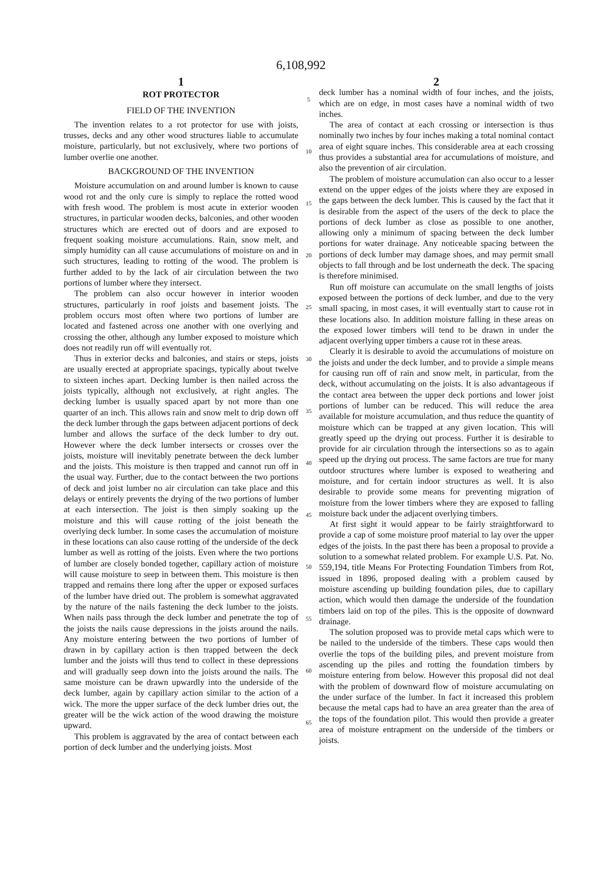6,108,992
1
ROT PROTECTOR
FIELD OF THE INVENTION
The invention relates to a rot protector for use with joists, trusses, decks and any other wood structures liable to accumulate moisture, particularly, but not exclusively, where two portions of lumber overlie one another.
BACKGROUND OF THE INVENTION
Moisture accumulation on and around lumber is known to cause wood rot and the only cure is simply to replace the rotted wood with fresh wood. The problem is most acute in exterior wooden structures, in particular wooden decks, balconies, and other wooden structures which are erected out of doors and are exposed to frequent soaking moisture accumulations. Rain, snow melt, and simply humidity can all cause accumulations of moisture on and in such structures, leading to rotting of the wood. The problem is further added to by the lack of air circulation between the two portions of lumber where they intersect.
The problem can also occur however in interior wooden structures, particularly in roof joists and basement joists. The problem occurs most often where two portions of lumber are located and fastened across one another with one overlying and crossing the other, although any lumber exposed to moisture which does not readily run off will eventually rot.
Thus in exterior decks and balconies, and stairs or steps, joists are usually erected at appropriate spacings, typically about twelve to sixteen inches apart. Decking lumber is then nailed across the joists typically, although not exclusively, at right angles. The decking lumber is usually spaced apart by not more than one quarter of an inch. This allows rain and snow melt to drip down off the deck lumber through the gaps between adjacent portions of deck lumber and allows the surface of the deck lumber to dry out. However where the deck lumber intersects or crosses over the joists, moisture will inevitably penetrate between the deck lumber and the joists. This moisture is then trapped and cannot run off in the usual way. Further, due to the contact between the two portions of deck and joist lumber no air circulation can take place and this delays or entirely prevents the drying of the two portions of lumber at each intersection. The joist is then simply soaking up the moisture and this will cause rotting of the joist beneath the overlying deck lumber. In some cases the accumulation of moisture in these locations can also cause rotting of the underside of the deck lumber as well as rotting of the joists. Even where the two portions of lumber are closely bonded together, capillary action of moisture will cause moisture to seep in between them. This moisture is then trapped and remains there long after the upper or exposed surfaces of the lumber have dried out. The problem is somewhat aggravated by the nature of the nails fastening the deck lumber to the joists. When nails pass through the deck lumber and penetrate the top of the joists the nails cause depressions in the joists around the nails. Any moisture entering between the two portions of lumber of drawn in by capillary action is then trapped between the deck lumber and the joists will thus tend to collect in these depressions and will gradually seep down into the joists around the nails. The same moisture can be drawn upwardly into the underside of the deck lumber, again by capillary action similar to the action of a wick. The more the upper surface of the deck lumber dries out, the greater will be the wick action of the wood drawing the moisture upward.
This problem is aggravated by the area of contact between each portion of deck lumber and the underlying joists. Most
5
10
15
20
25
30
35
40
45
50
55
60
65
2
deck lumber has a nominal width of four inches, and the joists, which are on edge, in most cases have a nominal width of two inches.
The area of contact at each crossing or intersection is thus nominally two inches by four inches making a total nominal contact area of eight square inches. This considerable area at each crossing thus provides a substantial area for accumulations of moisture, and also the prevention of air circulation.
The problem of moisture accumulation can also occur to a lesser extend on the upper edges of the joists where they are exposed in the gaps between the deck lumber. This is caused by the fact that it is desirable from the aspect of the users of the deck to place the portions of deck lumber as close as possible to one another, allowing only a minimum of spacing between the deck lumber portions for water drainage. Any noticeable spacing between the portions of deck lumber may damage shoes, and may permit small objects to fall through and be lost underneath the deck. The spacing is therefore minimised.
Run off moisture can accumulate on the small lengths of joists exposed between the portions of deck lumber, and due to the very small spacing, in most cases, it will eventually start to cause rot in these locations also. In addition moisture falling in these areas on the exposed lower timbers will tend to be drawn in under the adjacent overlying upper timbers a cause rot in these areas.
Clearly it is desirable to avoid the accumulations of moisture on the joists and under the deck lumber, and to provide a simple means for causing run off of rain and snow melt, in particular, from the deck, without accumulating on the joists. It is also advantageous if the contact area between the upper deck portions and lower joist portions of lumber can be reduced. This will reduce the area available for moisture accumulation, and thus reduce the quantity of moisture which can be trapped at any given location. This will greatly speed up the drying out process. Further it is desirable to provide for air circulation through the intersections so as to again speed up the drying out process. The same factors are true for many outdoor structures where lumber is exposed to weathering and moisture, and for certain indoor structures as well. It is also desirable to provide some means for preventing migration of moisture from the lower timbers where they are exposed to falling moisture back under the adjacent overlying timbers.
At first sight it would appear to be fairly straightforward to provide a cap of some moisture proof material to lay over the upper edges of the joists. In the past there has been a proposal to provide a solution to a somewhat related problem. For example U.S. Pat. No. 559,194, title Means For Protecting Foundation Timbers from Rot, issued in 1896, proposed dealing with a problem caused by moisture ascending up building foundation piles, due to capillary action, which would then damage the underside of the foundation timbers laid on top of the piles. This is the opposite of downward drainage.
The solution proposed was to provide metal caps which were to be nailed to the underside of the timbers. These caps would then overlie the tops of the building piles, and prevent moisture from ascending up the piles and rotting the foundation timbers by moisture entering from below. However this proposal did not deal with the problem of downward flow of moisture accumulating on the under surface of the lumber. In fact it increased this problem because the metal caps had to have an area greater than the area of the tops of the foundation pilot. This would then provide a greater area of moisture entrapment on the underside of the timbers or joists.